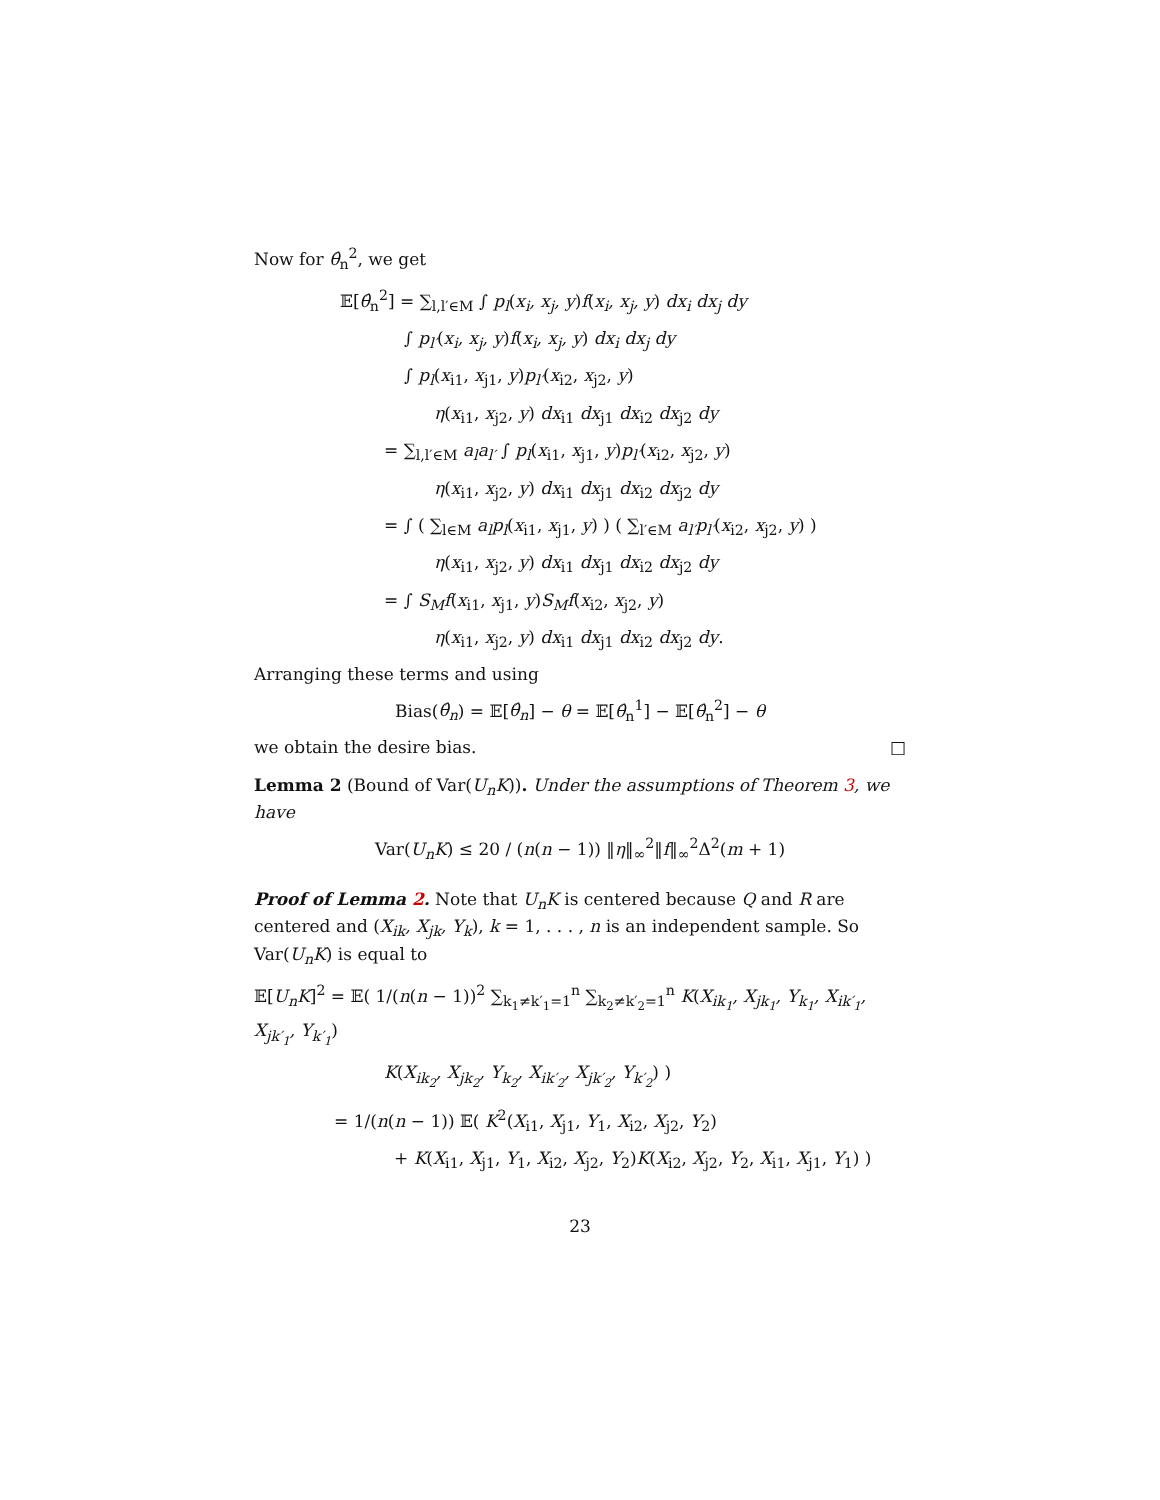Now for θ̂<sub>n</sub><sup>2</sup>, we get
𝔼[θ̂<sub>n</sub><sup>2</sup>] = ∑<sub>l,l′∈M</sub> ∫ p<sub>l</sub>(x<sub>i</sub>, x<sub>j</sub>, y)f(x<sub>i</sub>, x<sub>j</sub>, y) dx<sub>i</sub> dx<sub>j</sub> dy
∫ p<sub>l′</sub>(x<sub>i</sub>, x<sub>j</sub>, y)f(x<sub>i</sub>, x<sub>j</sub>, y) dx<sub>i</sub> dx<sub>j</sub> dy
∫ p<sub>l</sub>(x<sub>i1</sub>, x<sub>j1</sub>, y)p<sub>l′</sub>(x<sub>i2</sub>, x<sub>j2</sub>, y)
η(x<sub>i1</sub>, x<sub>j2</sub>, y) dx<sub>i1</sub> dx<sub>j1</sub> dx<sub>i2</sub> dx<sub>j2</sub> dy
= ∑<sub>l,l′∈M</sub> a<sub>l</sub>a<sub>l′</sub> ∫ p<sub>l</sub>(x<sub>i1</sub>, x<sub>j1</sub>, y)p<sub>l′</sub>(x<sub>i2</sub>, x<sub>j2</sub>, y)
η(x<sub>i1</sub>, x<sub>j2</sub>, y) dx<sub>i1</sub> dx<sub>j1</sub> dx<sub>i2</sub> dx<sub>j2</sub> dy
= ∫ ( ∑<sub>l∈M</sub> a<sub>l</sub>p<sub>l</sub>(x<sub>i1</sub>, x<sub>j1</sub>, y) ) ( ∑<sub>l′∈M</sub> a<sub>l′</sub>p<sub>l′</sub>(x<sub>i2</sub>, x<sub>j2</sub>, y) )
η(x<sub>i1</sub>, x<sub>j2</sub>, y) dx<sub>i1</sub> dx<sub>j1</sub> dx<sub>i2</sub> dx<sub>j2</sub> dy
= ∫ S<sub>M</sub>f(x<sub>i1</sub>, x<sub>j1</sub>, y)S<sub>M</sub>f(x<sub>i2</sub>, x<sub>j2</sub>, y)
η(x<sub>i1</sub>, x<sub>j2</sub>, y) dx<sub>i1</sub> dx<sub>j1</sub> dx<sub>i2</sub> dx<sub>j2</sub> dy.
Arranging these terms and using
Bias(θ̂<sub>n</sub>) = 𝔼[θ̂<sub>n</sub>] − θ = 𝔼[θ̂<sub>n</sub><sup>1</sup>] − 𝔼[θ̂<sub>n</sub><sup>2</sup>] − θ
we obtain the desire bias. □
Lemma 2 (Bound of Var(U<sub>n</sub>K)). Under the assumptions of Theorem 3, we have
Var(U<sub>n</sub>K) ≤ 20 / (n(n − 1)) ‖η‖<sub>∞</sub><sup>2</sup>‖f‖<sub>∞</sub><sup>2</sup>Δ<sup>2</sup>(m + 1)
Proof of Lemma 2. Note that U<sub>n</sub>K is centered because Q and R are centered and (X<sub>ik</sub>, X<sub>jk</sub>, Y<sub>k</sub>), k = 1, . . . , n is an independent sample. So Var(U<sub>n</sub>K) is equal to
𝔼[U<sub>n</sub>K]<sup>2</sup> = 𝔼( 1/(n(n − 1))<sup>2</sup> ∑<sub>k<sub>1</sub>≠k′<sub>1</sub>=1</sub><sup>n</sup> ∑<sub>k<sub>2</sub>≠k′<sub>2</sub>=1</sub><sup>n</sup> K(X<sub>ik<sub>1</sub></sub>, X<sub>jk<sub>1</sub></sub>, Y<sub>k<sub>1</sub></sub>, X<sub>ik′<sub>1</sub></sub>, X<sub>jk′<sub>1</sub></sub>, Y<sub>k′<sub>1</sub></sub>)
K(X<sub>ik<sub>2</sub></sub>, X<sub>jk<sub>2</sub></sub>, Y<sub>k<sub>2</sub></sub>, X<sub>ik′<sub>2</sub></sub>, X<sub>jk′<sub>2</sub></sub>, Y<sub>k′<sub>2</sub></sub>) )
= 1/(n(n − 1)) 𝔼( K<sup>2</sup>(X<sub>i1</sub>, X<sub>j1</sub>, Y<sub>1</sub>, X<sub>i2</sub>, X<sub>j2</sub>, Y<sub>2</sub>)
+ K(X<sub>i1</sub>, X<sub>j1</sub>, Y<sub>1</sub>, X<sub>i2</sub>, X<sub>j2</sub>, Y<sub>2</sub>)K(X<sub>i2</sub>, X<sub>j2</sub>, Y<sub>2</sub>, X<sub>i1</sub>, X<sub>j1</sub>, Y<sub>1</sub>) )
23